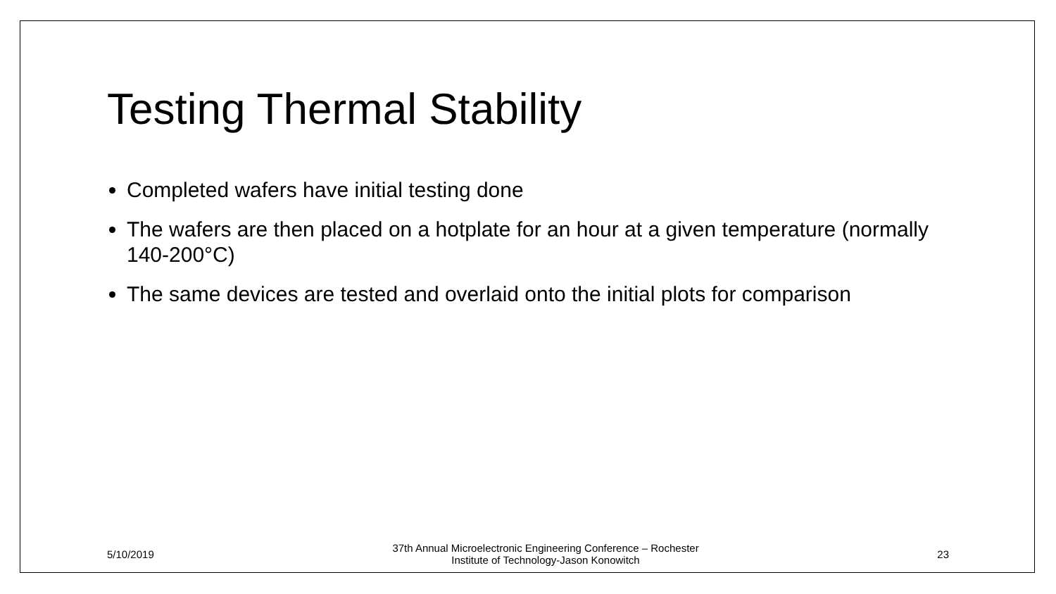Testing Thermal Stability
Completed wafers have initial testing done
The wafers are then placed on a hotplate for an hour at a given temperature (normally 140-200°C)
The same devices are tested and overlaid onto the initial plots for comparison
5/10/2019
37th Annual Microelectronic Engineering Conference – Rochester
Institute of Technology-Jason Konowitch
23